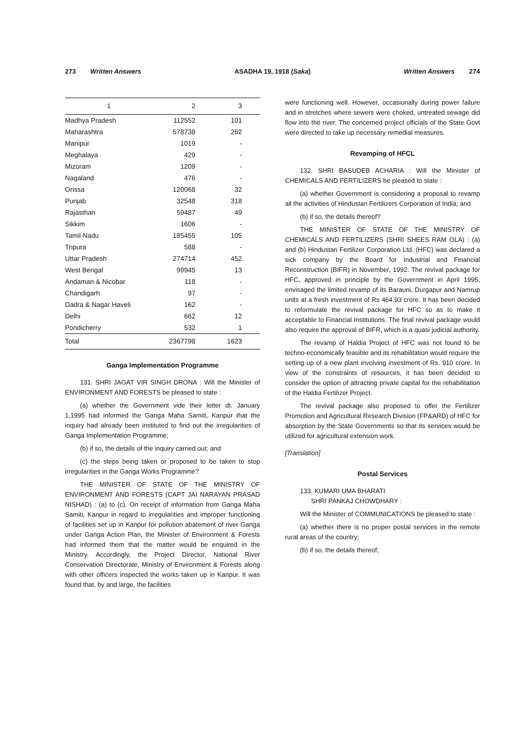273 Written Answers ASADHA 19, 1918 (Saka) Written Answers 274
| 1 | 2 | 3 |
| --- | --- | --- |
| Madhya Pradesh | 112552 | 101 |
| Maharashtra | 578738 | 262 |
| Manipur | 1019 | - |
| Meghalaya | 429 | - |
| Mizoram | 1209 | - |
| Nagaland | 476 | - |
| Orissa | 120068 | 32 |
| Punjab | 32548 | 318 |
| Rajasthan | 59487 | 49 |
| Sikkim | 1606 | - |
| Tamil Nadu | 185455 | 105 |
| Tripura | 588 | - |
| Uttar Pradesh | 274714 | 452 |
| West Bengal | 99945 | 13 |
| Andaman & Nicobar | 118 | - |
| Chandigarh | 97 | - |
| Dadra & Nagar Haveli | 162 | - |
| Delhi | 662 | 12 |
| Pondicherry | 532 | 1 |
| Total | 2367798 | 1623 |
Ganga Implementation Programme
131. SHRI JAGAT VIR SINGH DRONA : Will the Minister of ENVIRONMENT AND FORESTS be pleased to state :
(a) whether the Government vide their letter dt. January 1,1995 had informed the Ganga Maha Samiti, Kanpur that the inquiry had already been instituted to find out the irregularities of Ganga Implementation Programme;
(b) if so, the details of the inquiry carried out; and
(c) the steps being taken or proposed to be taken to stop irregularities in the Ganga Works Programme?
THE MINISTER OF STATE OF THE MINISTRY OF ENVIRONMENT AND FORESTS (CAPT JAI NARAYAN PRASAD NISHAD) : (a) to (c). On receipt of information from Ganga Maha Samiti, Kanpur in regard to irregularities and improper functioning of facilities set up in Kanpur for pollution abatement of river Ganga under Ganga Action Plan, the Minister of Environment & Forests had informed them that the matter would be enquired in the Ministry. Accordingly, the Project Director, National River Conservation Directorate, Ministry of Environment & Forests along with other officers inspected the works taken up in Kanpur. It was found that, by and large, the facilities
were functioning well. However, occasionally during power failure and in stretches where sewers were choked, untreated sewage did flow into the river. The concerned project officials of the State Govt were directed to take up necessary remedial measures.
Revamping of HFCL
132. SHRI BASUDEB ACHARIA : Will the Minister of CHEMICALS AND FERTILIZERS be pleased to state :
(a) whether Government is considering a proposal to revamp all the activities of Hindustan Fertilizers Corporation of India; and
(b) if so, the details thereof?
THE MINISTER OF STATE OF THE MINISTRY OF CHEMICALS AND FERTILIZERS (SHRI SHEES RAM OLA) : (a) and (b) Hindustan Fertilizer Corporation Ltd. (HFC) was declared a sick company by the Board for Industrial and Financial Reconstruction (BIFR) in November, 1992. The revival package for HFC, approved in principle by the Government in April 1995, envisaged the limited revamp of its Barauni, Durgapur and Namrup units at a fresh investment of Rs 464.93 crore. It has been decided to reformulate the revival package for HFC so as to make it acceptable to Financial Institutions. The final revival package would also require the approval of BIFR, which is a quasi judicial authority.
The revamp of Haldia Project of HFC was not found to be techno-economically feasible and its rehabilitation would require the setting up of a new plant involving investment of Rs. 910 crore. In view of the constraints of resources, it has been decided to consider the option of attracting private capital for the rehabilitation of the Haldia Fertilizer Project.
The revival package also proposed to offer the Fertilizer Promotion and Agricultural Research Division (FP&ARD) of HFC for absorption by the State Governments so that its services would be utilized for agricultural extension work.
[Translation]
Postal Services
133. KUMARI UMA BHARATI
SHRI PANKAJ CHOWDHARY :
Will the Minister of COMMUNICATIONS be pleased to state :
(a) whether there is no proper postal services in the remote rural areas of the country;
(b) if so, the details thereof;